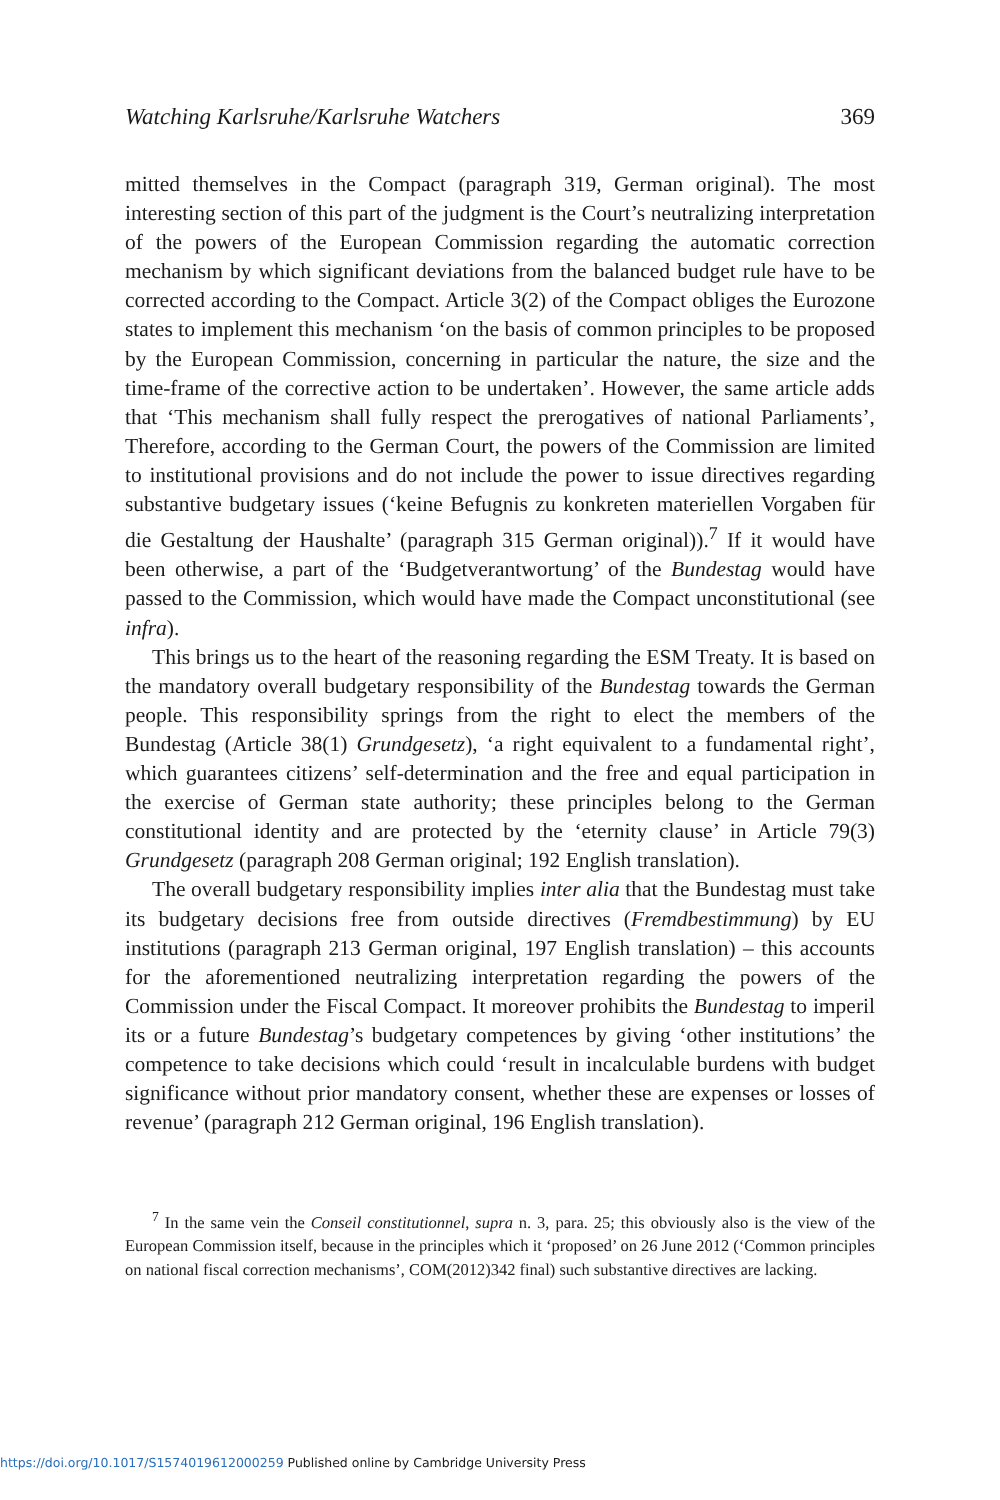Watching Karlsruhe/Karlsruhe Watchers 369
mitted themselves in the Compact (paragraph 319, German original). The most interesting section of this part of the judgment is the Court’s neutralizing interpretation of the powers of the European Commission regarding the automatic correction mechanism by which significant deviations from the balanced budget rule have to be corrected according to the Compact. Article 3(2) of the Compact obliges the Eurozone states to implement this mechanism ‘on the basis of common principles to be proposed by the European Commission, concerning in particular the nature, the size and the time-frame of the corrective action to be undertaken’. However, the same article adds that ‘This mechanism shall fully respect the prerogatives of national Parliaments’, Therefore, according to the German Court, the powers of the Commission are limited to institutional provisions and do not include the power to issue directives regarding substantive budgetary issues (‘keine Befugnis zu konkreten materiellen Vorgaben für die Gestaltung der Haushalte’ (paragraph 315 German original)).<sup>7</sup> If it would have been otherwise, a part of the ‘Budgetverantwortung’ of the Bundestag would have passed to the Commission, which would have made the Compact unconstitutional (see infra).
This brings us to the heart of the reasoning regarding the ESM Treaty. It is based on the mandatory overall budgetary responsibility of the Bundestag towards the German people. This responsibility springs from the right to elect the members of the Bundestag (Article 38(1) Grundgesetz), ‘a right equivalent to a fundamental right’, which guarantees citizens’ self-determination and the free and equal participation in the exercise of German state authority; these principles belong to the German constitutional identity and are protected by the ‘eternity clause’ in Article 79(3) Grundgesetz (paragraph 208 German original; 192 English translation).
The overall budgetary responsibility implies inter alia that the Bundestag must take its budgetary decisions free from outside directives (Fremdbestimmung) by EU institutions (paragraph 213 German original, 197 English translation) – this accounts for the aforementioned neutralizing interpretation regarding the powers of the Commission under the Fiscal Compact. It moreover prohibits the Bundestag to imperil its or a future Bundestag’s budgetary competences by giving ‘other institutions’ the competence to take decisions which could ‘result in incalculable burdens with budget significance without prior mandatory consent, whether these are expenses or losses of revenue’ (paragraph 212 German original, 196 English translation).
<sup>7</sup> In the same vein the Conseil constitutionnel, supra n. 3, para. 25; this obviously also is the view of the European Commission itself, because in the principles which it ‘proposed’ on 26 June 2012 (‘Common principles on national fiscal correction mechanisms’, COM(2012)342 final) such substantive directives are lacking.
https://doi.org/10.1017/S1574019612000259 Published online by Cambridge University Press